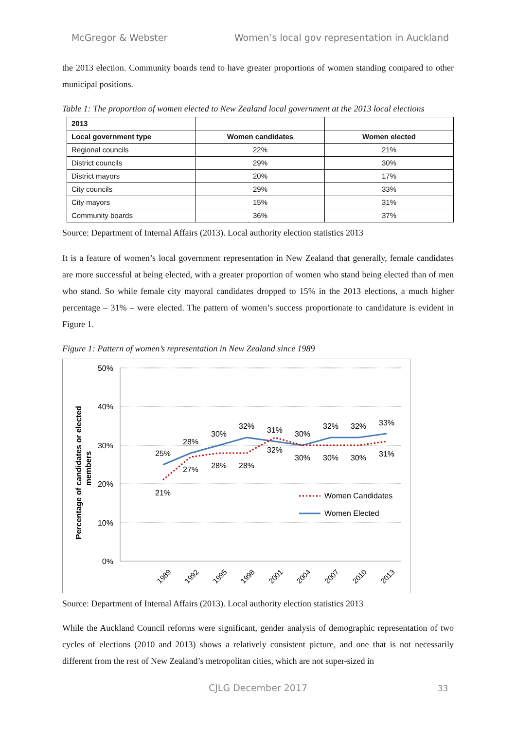McGregor & Webster Women’s local gov representation in Auckland
the 2013 election. Community boards tend to have greater proportions of women standing compared to other municipal positions.
Table 1: The proportion of women elected to New Zealand local government at the 2013 local elections
| 2013 | | |
| --- | --- | --- |
| Local government type | Women candidates | Women elected |
| Regional councils | 22% | 21% |
| District councils | 29% | 30% |
| District mayors | 20% | 17% |
| City councils | 29% | 33% |
| City mayors | 15% | 31% |
| Community boards | 36% | 37% |
Source: Department of Internal Affairs (2013). Local authority election statistics 2013
It is a feature of women’s local government representation in New Zealand that generally, female candidates are more successful at being elected, with a greater proportion of women who stand being elected than of men who stand. So while female city mayoral candidates dropped to 15% in the 2013 elections, a much higher percentage – 31% – were elected. The pattern of women’s success proportionate to candidature is evident in Figure 1.
Figure 1: Pattern of women’s representation in New Zealand since 1989
50%
40%
30%
20%
10%
0%
Percentage of candidates or elected
members
25%
28%
30%
32%
31%
30%
32%
32%
33%
21%
27%
28%
28%
32%
30%
30%
30%
31%
Women Candidates
Women Elected
1989
1992
1995
1998
2001
2004
2007
2010
2013
Source: Department of Internal Affairs (2013). Local authority election statistics 2013
While the Auckland Council reforms were significant, gender analysis of demographic representation of two cycles of elections (2010 and 2013) shows a relatively consistent picture, and one that is not necessarily different from the rest of New Zealand’s metropolitan cities, which are not super-sized in
CJLG December 2017 33